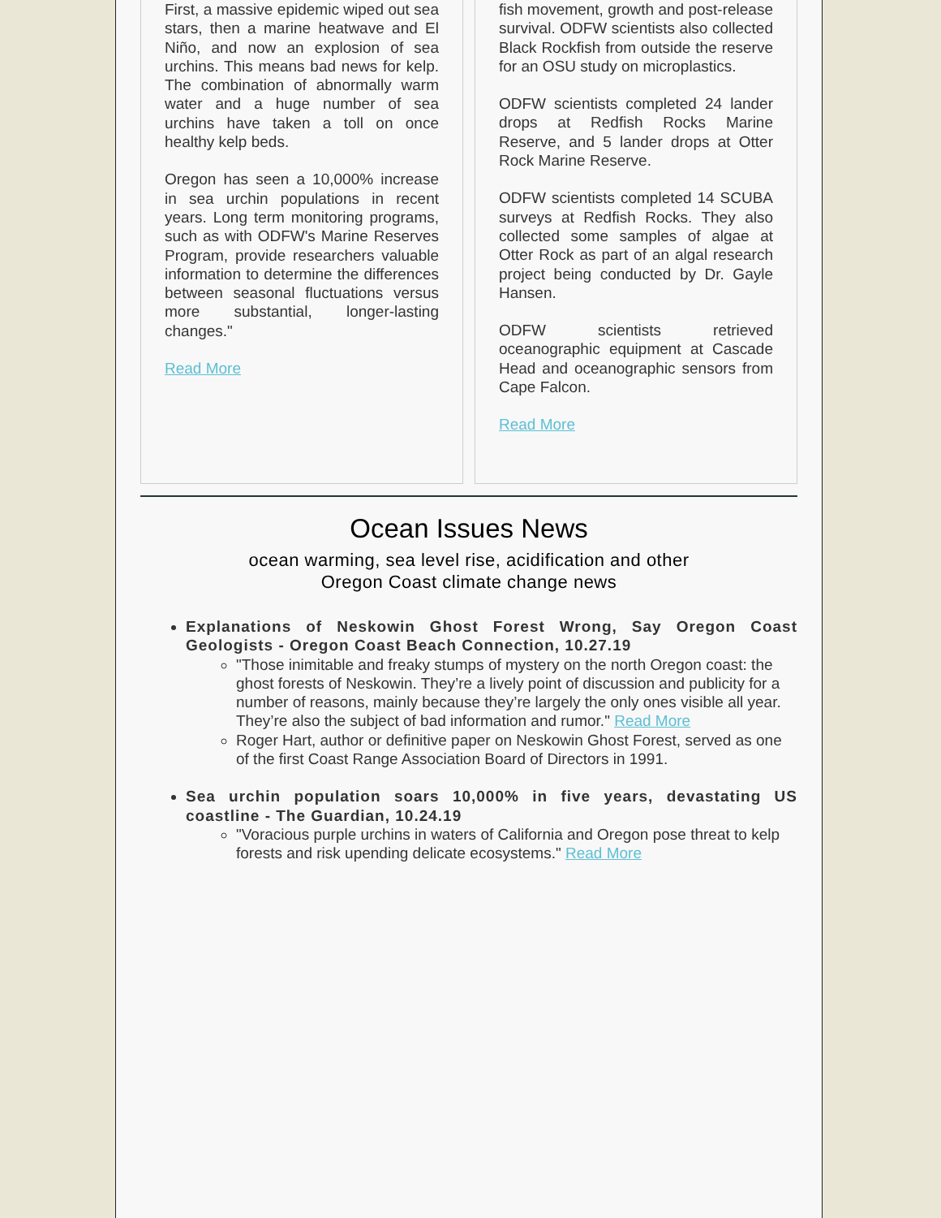First, a massive epidemic wiped out sea stars, then a marine heatwave and El Niño, and now an explosion of sea urchins. This means bad news for kelp. The combination of abnormally warm water and a huge number of sea urchins have taken a toll on once healthy kelp beds.
Oregon has seen a 10,000% increase in sea urchin populations in recent years. Long term monitoring programs, such as with ODFW's Marine Reserves Program, provide researchers valuable information to determine the differences between seasonal fluctuations versus more substantial, longer-lasting changes."
Read More
fish movement, growth and post-release survival. ODFW scientists also collected Black Rockfish from outside the reserve for an OSU study on microplastics.
ODFW scientists completed 24 lander drops at Redfish Rocks Marine Reserve, and 5 lander drops at Otter Rock Marine Reserve.
ODFW scientists completed 14 SCUBA surveys at Redfish Rocks. They also collected some samples of algae at Otter Rock as part of an algal research project being conducted by Dr. Gayle Hansen.
ODFW scientists retrieved oceanographic equipment at Cascade Head and oceanographic sensors from Cape Falcon.
Read More
Ocean Issues News
ocean warming, sea level rise, acidification and other
Oregon Coast climate change news
Explanations of Neskowin Ghost Forest Wrong, Say Oregon Coast Geologists - Oregon Coast Beach Connection, 10.27.19
"Those inimitable and freaky stumps of mystery on the north Oregon coast: the ghost forests of Neskowin. They’re a lively point of discussion and publicity for a number of reasons, mainly because they’re largely the only ones visible all year. They’re also the subject of bad information and rumor." Read More
Roger Hart, author or definitive paper on Neskowin Ghost Forest, served as one of the first Coast Range Association Board of Directors in 1991.
Sea urchin population soars 10,000% in five years, devastating US coastline - The Guardian, 10.24.19
"Voracious purple urchins in waters of California and Oregon pose threat to kelp forests and risk upending delicate ecosystems." Read More